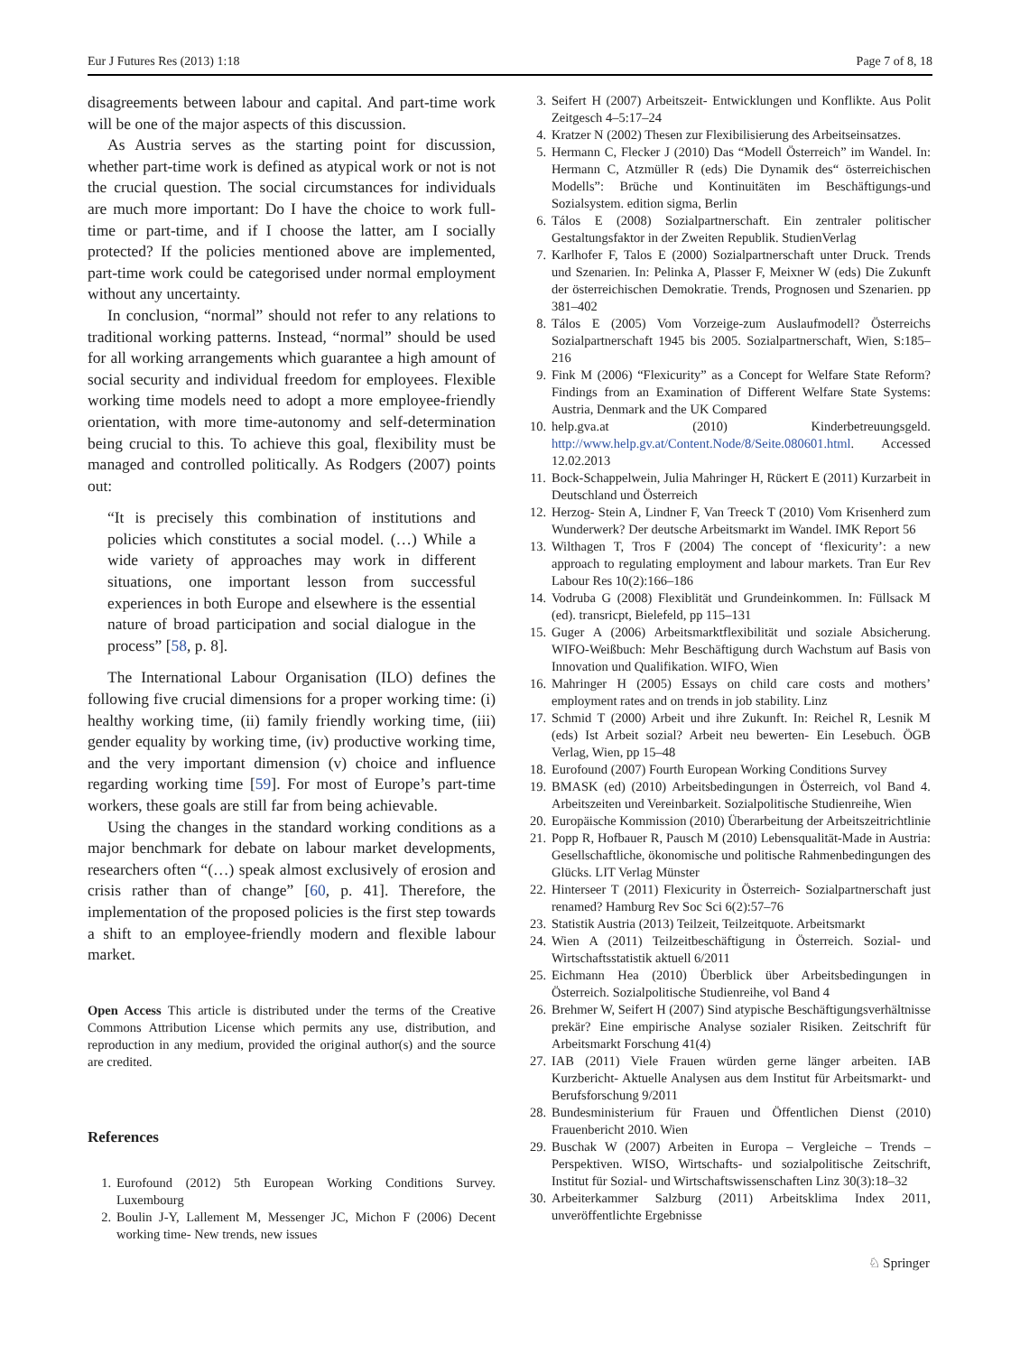Eur J Futures Res (2013) 1:18 Page 7 of 8, 18
disagreements between labour and capital. And part-time work will be one of the major aspects of this discussion.
As Austria serves as the starting point for discussion, whether part-time work is defined as atypical work or not is not the crucial question. The social circumstances for individuals are much more important: Do I have the choice to work full-time or part-time, and if I choose the latter, am I socially protected? If the policies mentioned above are implemented, part-time work could be categorised under normal employment without any uncertainty.
In conclusion, “normal” should not refer to any relations to traditional working patterns. Instead, “normal” should be used for all working arrangements which guarantee a high amount of social security and individual freedom for employees. Flexible working time models need to adopt a more employee-friendly orientation, with more time-autonomy and self-determination being crucial to this. To achieve this goal, flexibility must be managed and controlled politically. As Rodgers (2007) points out:
“It is precisely this combination of institutions and policies which constitutes a social model. (…) While a wide variety of approaches may work in different situations, one important lesson from successful experiences in both Europe and elsewhere is the essential nature of broad participation and social dialogue in the process” [58, p. 8].
The International Labour Organisation (ILO) defines the following five crucial dimensions for a proper working time: (i) healthy working time, (ii) family friendly working time, (iii) gender equality by working time, (iv) productive working time, and the very important dimension (v) choice and influence regarding working time [59]. For most of Europe’s part-time workers, these goals are still far from being achievable.
Using the changes in the standard working conditions as a major benchmark for debate on labour market developments, researchers often “(…) speak almost exclusively of erosion and crisis rather than of change” [60, p. 41]. Therefore, the implementation of the proposed policies is the first step towards a shift to an employee-friendly modern and flexible labour market.
Open Access This article is distributed under the terms of the Creative Commons Attribution License which permits any use, distribution, and reproduction in any medium, provided the original author(s) and the source are credited.
References
1. Eurofound (2012) 5th European Working Conditions Survey. Luxembourg
2. Boulin J-Y, Lallement M, Messenger JC, Michon F (2006) Decent working time- New trends, new issues
3. Seifert H (2007) Arbeitszeit- Entwicklungen und Konflikte. Aus Polit Zeitgesch 4–5:17–24
4. Kratzer N (2002) Thesen zur Flexibilisierung des Arbeitseinsatzes.
5. Hermann C, Flecker J (2010) Das “Modell Österreich” im Wandel. In: Hermann C, Atzmüller R (eds) Die Dynamik des“ österreichischen Modells”: Brüche und Kontinuitäten im Beschäftigungs-und Sozialsystem. edition sigma, Berlin
6. Tálos E (2008) Sozialpartnerschaft. Ein zentraler politischer Gestaltungsfaktor in der Zweiten Republik. StudienVerlag
7. Karlhofer F, Talos E (2000) Sozialpartnerschaft unter Druck. Trends und Szenarien. In: Pelinka A, Plasser F, Meixner W (eds) Die Zukunft der österreichischen Demokratie. Trends, Prognosen und Szenarien. pp 381–402
8. Tálos E (2005) Vom Vorzeige-zum Auslaufmodell? Österreichs Sozialpartnerschaft 1945 bis 2005. Sozialpartnerschaft, Wien, S:185–216
9. Fink M (2006) “Flexicurity” as a Concept for Welfare State Reform? Findings from an Examination of Different Welfare State Systems: Austria, Denmark and the UK Compared
10. help.gva.at (2010) Kinderbetreuungsgeld. http://www.help.gv.at/Content.Node/8/Seite.080601.html. Accessed 12.02.2013
11. Bock-Schappelwein, Julia Mahringer H, Rückert E (2011) Kurzarbeit in Deutschland und Österreich
12. Herzog- Stein A, Lindner F, Van Treeck T (2010) Vom Krisenherd zum Wunderwerk? Der deutsche Arbeitsmarkt im Wandel. IMK Report 56
13. Wilthagen T, Tros F (2004) The concept of ‘flexicurity’: a new approach to regulating employment and labour markets. Tran Eur Rev Labour Res 10(2):166–186
14. Vodruba G (2008) Flexiblität und Grundeinkommen. In: Füllsack M (ed). transricpt, Bielefeld, pp 115–131
15. Guger A (2006) Arbeitsmarktflexibilität und soziale Absicherung. WIFO-Weißbuch: Mehr Beschäftigung durch Wachstum auf Basis von Innovation und Qualifikation. WIFO, Wien
16. Mahringer H (2005) Essays on child care costs and mothers’ employment rates and on trends in job stability. Linz
17. Schmid T (2000) Arbeit und ihre Zukunft. In: Reichel R, Lesnik M (eds) Ist Arbeit sozial? Arbeit neu bewerten- Ein Lesebuch. ÖGB Verlag, Wien, pp 15–48
18. Eurofound (2007) Fourth European Working Conditions Survey
19. BMASK (ed) (2010) Arbeitsbedingungen in Österreich, vol Band 4. Arbeitszeiten und Vereinbarkeit. Sozialpolitische Studienreihe, Wien
20. Europäische Kommission (2010) Überarbeitung der Arbeitszeitrichtlinie
21. Popp R, Hofbauer R, Pausch M (2010) Lebensqualität-Made in Austria: Gesellschaftliche, ökonomische und politische Rahmenbedingungen des Glücks. LIT Verlag Münster
22. Hinterseer T (2011) Flexicurity in Österreich- Sozialpartnerschaft just renamed? Hamburg Rev Soc Sci 6(2):57–76
23. Statistik Austria (2013) Teilzeit, Teilzeitquote. Arbeitsmarkt
24. Wien A (2011) Teilzeitbeschäftigung in Österreich. Sozial- und Wirtschaftsstatistik aktuell 6/2011
25. Eichmann Hea (2010) Überblick über Arbeitsbedingungen in Österreich. Sozialpolitische Studienreihe, vol Band 4
26. Brehmer W, Seifert H (2007) Sind atypische Beschäftigungsverhältnisse prekär? Eine empirische Analyse sozialer Risiken. Zeitschrift für Arbeitsmarkt Forschung 41(4)
27. IAB (2011) Viele Frauen würden gerne länger arbeiten. IAB Kurzbericht- Aktuelle Analysen aus dem Institut für Arbeitsmarkt- und Berufsforschung 9/2011
28. Bundesministerium für Frauen und Öffentlichen Dienst (2010) Frauenbericht 2010. Wien
29. Buschak W (2007) Arbeiten in Europa – Vergleiche – Trends – Perspektiven. WISO, Wirtschafts- und sozialpolitische Zeitschrift, Institut für Sozial- und Wirtschaftswissenschaften Linz 30(3):18–32
30. Arbeiterkammer Salzburg (2011) Arbeitsklima Index 2011, unveröffentlichte Ergebnisse
♘ Springer